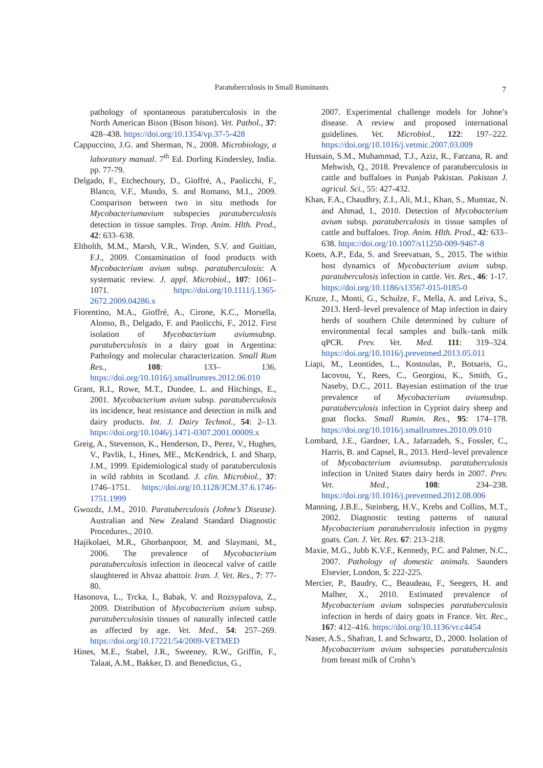Paratuberculosis in Small Ruminants
7
pathology of spontaneous paratuberculosis in the North American Bison (Bison bison). Vet. Pathol., 37: 428–438. https://doi.org/10.1354/vp.37-5-428
Cappuccino, J.G. and Sherman, N., 2008. Microbiology, a laboratory manual. 7<sup>th</sup> Ed. Dorling Kindersley, India. pp. 77-79.
Delgado, F., Etchechoury, D., Gioffré, A., Paolicchi, F., Blanco, V.F., Mundo, S. and Romano, M.I., 2009. Comparison between two in situ methods for Mycobacteriumavium subspecies paratuberculosis detection in tissue samples. Trop. Anim. Hlth. Prod., 42: 633–638.
Eltholth, M.M., Marsh, V.R., Winden, S.V. and Guitian, F.J., 2009. Contamination of food products with Mycobacterium avium subsp. paratuberculosis: A systematic review. J. appl. Microbiol., 107: 1061–1071. https://doi.org/10.1111/j.1365-2672.2009.04286.x
Fiorentino, M.A., Gioffré, A., Cirone, K.C., Morsella, Alonso, B., Delgado, F. and Paolicchi, F., 2012. First isolation of Mycobacterium aviumsubsp. paratuberculosis in a dairy goat in Argentina: Pathology and molecular characterization. Small Rum Res., 108: 133– 136. https://doi.org/10.1016/j.smallrumres.2012.06.010
Grant, R.I., Rowe, M.T., Dundee, L. and Hitchings, E., 2001. Mycobacterium avium subsp. paratuberculosis its incidence, heat resistance and detection in milk and dairy products. Int. J. Dairy Technol., 54: 2–13. https://doi.org/10.1046/j.1471-0307.2001.00009.x
Greig, A., Stevenson, K., Henderson, D., Perez, V., Hughes, V., Pavlik, I., Hines, ME., McKendrick, I. and Sharp, J.M., 1999. Epidemiological study of paratuberculosis in wild rabbits in Scotland. J. clin. Microbiol., 37: 1746–1751. https://doi.org/10.1128/JCM.37.6.1746-1751.1999
Gwozdz, J.M., 2010. Paratuberculosis (Johne’s Disease). Australian and New Zealand Standard Diagnostic Procedures., 2010.
Hajikolaei, M.R., Ghorbanpoor, M. and Slaymani, M., 2006. The prevalence of Mycobacterium paratuberculosis infection in ileocecal valve of cattle slaughtered in Ahvaz abattoir. Iran. J. Vet. Res., 7: 77-80.
Hasonova, L., Trcka, I., Babak, V. and Rozsypalova, Z., 2009. Distribution of Mycobacterium avium subsp. paratuberculosisin tissues of naturally infected cattle as affected by age. Vet. Med., 54: 257–269. https://doi.org/10.17221/54/2009-VETMED
Hines, M.E., Stabel, J.R., Sweeney, R.W., Griffin, F., Talaat, A.M., Bakker, D. and Benedictus, G.,
2007. Experimental challenge models for Johne’s disease. A review and proposed international guidelines. Vet. Microbiol., 122: 197–222. https://doi.org/10.1016/j.vetmic.2007.03.009
Hussain, S.M., Muhammad, T.J., Aziz, R., Farzana, R. and Mehwish, Q., 2018. Prevalence of paratuberculosis in cattle and buffaloes in Punjab Pakistan. Pakistan J. agricul. Sci., 55: 427-432.
Khan, F.A., Chaudhry, Z.I., Ali, M.I., Khan, S., Mumtaz, N. and Ahmad, I., 2010. Detection of Mycobacterium avium subsp. paratuberculosis in tissue samples of cattle and buffaloes. Trop. Anim. Hlth. Prod., 42: 633–638. https://doi.org/10.1007/s11250-009-9467-8
Koets, A.P., Eda, S. and Sreevatsan, S., 2015. The within host dynamics of Mycobacterium avium subsp. paratuberculosis infection in cattle. Vet. Res., 46: 1-17. https://doi.org/10.1186/s13567-015-0185-0
Kruze, J., Monti, G., Schulze, F., Mella, A. and Leiva, S., 2013. Herd–level prevalence of Map infection in dairy herds of southern Chile determined by culture of environmental fecal samples and bulk–tank milk qPCR. Prev. Vet. Med. 111: 319–324. https://doi.org/10.1016/j.prevetmed.2013.05.011
Liapi, M., Leontides, L., Kostoulas, P., Botsaris, G., Iacovou, Y., Rees, C., Georgiou, K., Smith, G., Naseby, D.C., 2011. Bayesian estimation of the true prevalence of Mycobacterium aviumsubsp. paratuberculosis infection in Cypriot dairy sheep and goat flocks. Small Rumin. Res., 95: 174–178. https://doi.org/10.1016/j.smallrumres.2010.09.010
Lombard, J.E., Gardner, I.A., Jafarzadeh, S., Fossler, C., Harris, B. and Capsel, R., 2013. Herd–level prevalence of Mycobacterium aviumsubsp. paratuberculosis infection in United States dairy herds in 2007. Prev. Vet. Med., 108: 234–238. https://doi.org/10.1016/j.prevetmed.2012.08.006
Manning, J.B.E., Steinberg, H.V., Krebs and Collins, M.T., 2002. Diagnostic testing patterns of natural Mycobacterium paratuberculosis infection in pygmy goats. Can. J. Vet. Res. 67: 213–218.
Maxie, M.G., Jubb K.V.F., Kennedy, P.C. and Palmer, N.C., 2007. Pathology of domestic animals. Saunders Elsevier, London, 5: 222-225.
Mercier, P., Baudry, C., Beaudeau, F., Seegers, H. and Malher, X., 2010. Estimated prevalence of Mycobacterium avium subspecies paratuberculosis infection in herds of dairy goats in France. Vet. Rec., 167: 412–416. https://doi.org/10.1136/vr.c4454
Naser, A.S., Shafran, I. and Schwartz, D., 2000. Isolation of Mycobacterium avium subspecies paratuberculosis from breast milk of Crohn’s